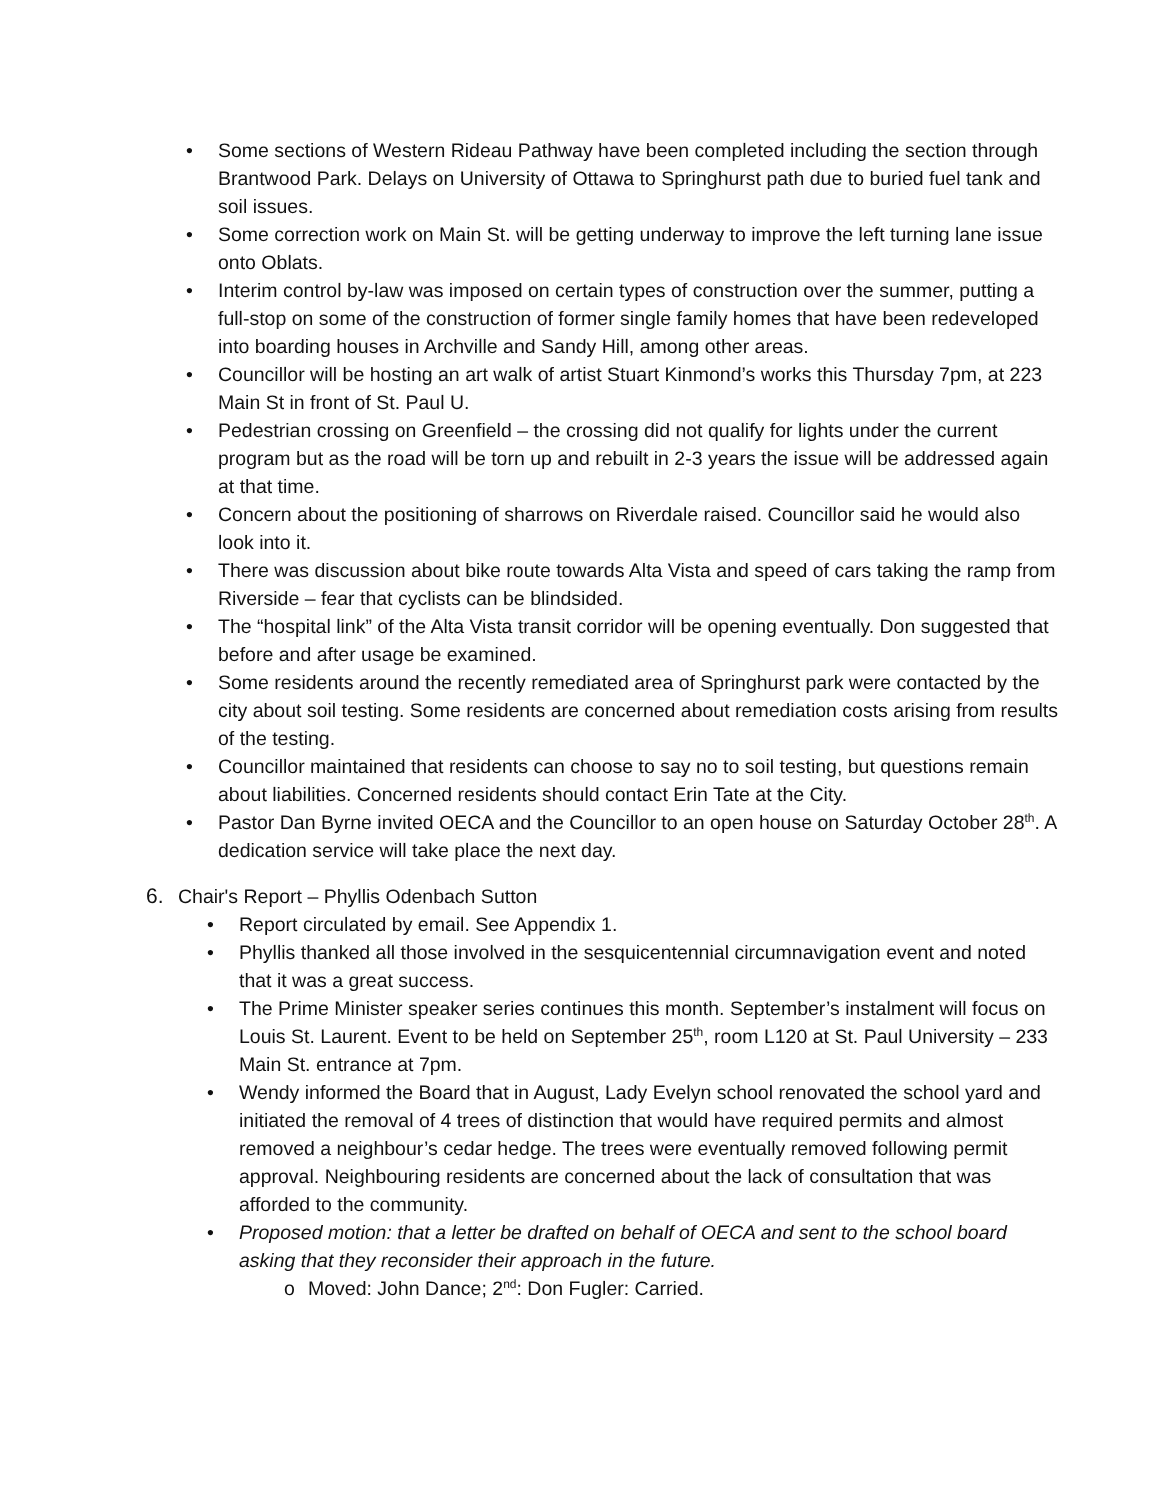• Some sections of Western Rideau Pathway have been completed including the section through Brantwood Park. Delays on University of Ottawa to Springhurst path due to buried fuel tank and soil issues.
• Some correction work on Main St. will be getting underway to improve the left turning lane issue onto Oblats.
• Interim control by-law was imposed on certain types of construction over the summer, putting a full-stop on some of the construction of former single family homes that have been redeveloped into boarding houses in Archville and Sandy Hill, among other areas.
• Councillor will be hosting an art walk of artist Stuart Kinmond’s works this Thursday 7pm, at 223 Main St in front of St. Paul U.
• Pedestrian crossing on Greenfield – the crossing did not qualify for lights under the current program but as the road will be torn up and rebuilt in 2-3 years the issue will be addressed again at that time.
• Concern about the positioning of sharrows on Riverdale raised. Councillor said he would also look into it.
• There was discussion about bike route towards Alta Vista and speed of cars taking the ramp from Riverside – fear that cyclists can be blindsided.
• The “hospital link” of the Alta Vista transit corridor will be opening eventually. Don suggested that before and after usage be examined.
• Some residents around the recently remediated area of Springhurst park were contacted by the city about soil testing. Some residents are concerned about remediation costs arising from results of the testing.
• Councillor maintained that residents can choose to say no to soil testing, but questions remain about liabilities. Concerned residents should contact Erin Tate at the City.
• Pastor Dan Byrne invited OECA and the Councillor to an open house on Saturday October 28<sup>th</sup>. A dedication service will take place the next day.
6. Chair's Report – Phyllis Odenbach Sutton
• Report circulated by email. See Appendix 1.
• Phyllis thanked all those involved in the sesquicentennial circumnavigation event and noted that it was a great success.
• The Prime Minister speaker series continues this month. September’s instalment will focus on Louis St. Laurent. Event to be held on September 25<sup>th</sup>, room L120 at St. Paul University – 233 Main St. entrance at 7pm.
• Wendy informed the Board that in August, Lady Evelyn school renovated the school yard and initiated the removal of 4 trees of distinction that would have required permits and almost removed a neighbour’s cedar hedge. The trees were eventually removed following permit approval. Neighbouring residents are concerned about the lack of consultation that was afforded to the community.
• Proposed motion: that a letter be drafted on behalf of OECA and sent to the school board asking that they reconsider their approach in the future.
o Moved: John Dance; 2<sup>nd</sup>: Don Fugler: Carried.